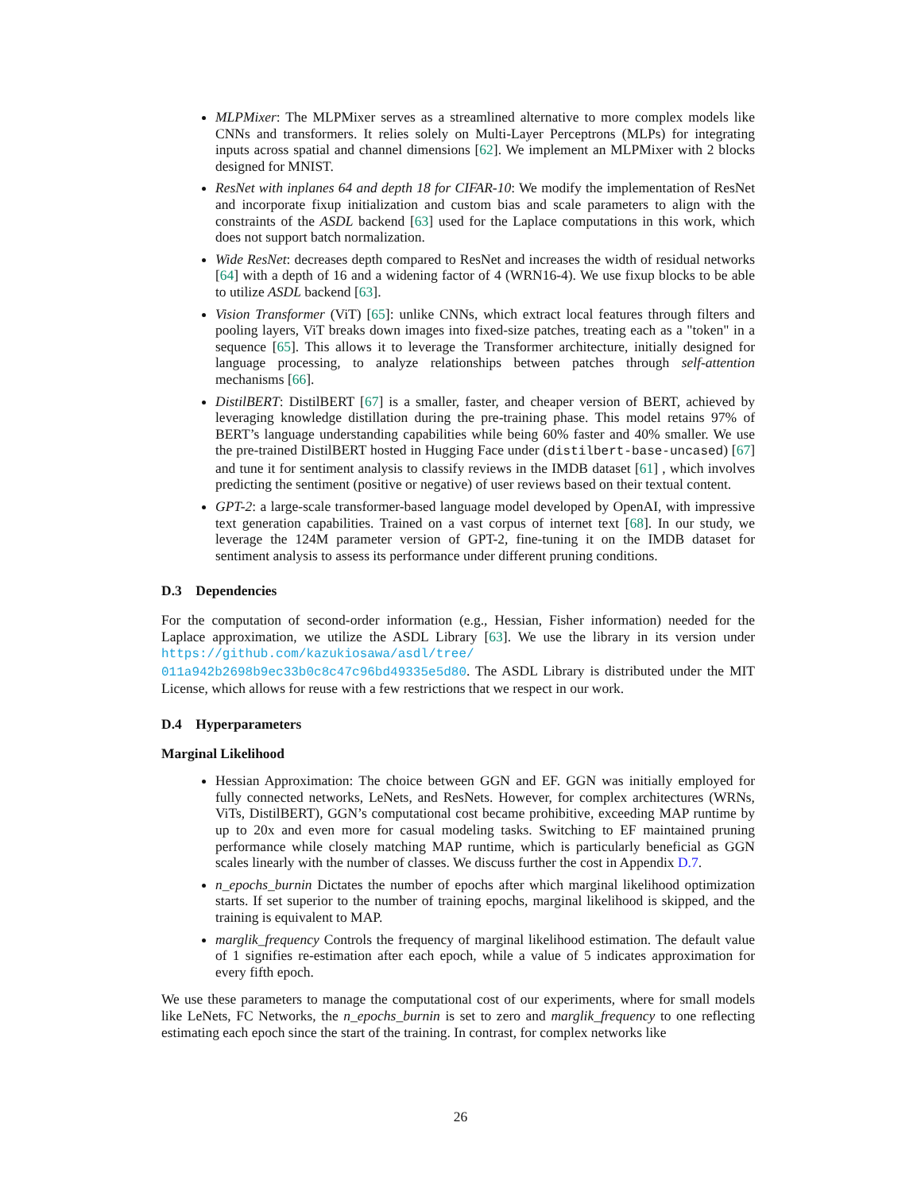MLPMixer: The MLPMixer serves as a streamlined alternative to more complex models like CNNs and transformers. It relies solely on Multi-Layer Perceptrons (MLPs) for integrating inputs across spatial and channel dimensions [62]. We implement an MLPMixer with 2 blocks designed for MNIST.
ResNet with inplanes 64 and depth 18 for CIFAR-10: We modify the implementation of ResNet and incorporate fixup initialization and custom bias and scale parameters to align with the constraints of the ASDL backend [63] used for the Laplace computations in this work, which does not support batch normalization.
Wide ResNet: decreases depth compared to ResNet and increases the width of residual networks [64] with a depth of 16 and a widening factor of 4 (WRN16-4). We use fixup blocks to be able to utilize ASDL backend [63].
Vision Transformer (ViT) [65]: unlike CNNs, which extract local features through filters and pooling layers, ViT breaks down images into fixed-size patches, treating each as a "token" in a sequence [65]. This allows it to leverage the Transformer architecture, initially designed for language processing, to analyze relationships between patches through self-attention mechanisms [66].
DistilBERT: DistilBERT [67] is a smaller, faster, and cheaper version of BERT, achieved by leveraging knowledge distillation during the pre-training phase. This model retains 97% of BERT’s language understanding capabilities while being 60% faster and 40% smaller. We use the pre-trained DistilBERT hosted in Hugging Face under (distilbert-base-uncased) [67] and tune it for sentiment analysis to classify reviews in the IMDB dataset [61] , which involves predicting the sentiment (positive or negative) of user reviews based on their textual content.
GPT-2: a large-scale transformer-based language model developed by OpenAI, with impressive text generation capabilities. Trained on a vast corpus of internet text [68]. In our study, we leverage the 124M parameter version of GPT-2, fine-tuning it on the IMDB dataset for sentiment analysis to assess its performance under different pruning conditions.
D.3 Dependencies
For the computation of second-order information (e.g., Hessian, Fisher information) needed for the Laplace approximation, we utilize the ASDL Library [63]. We use the library in its version under https://github.com/kazukiosawa/asdl/tree/ 011a942b2698b9ec33b0c8c47c96bd49335e5d80. The ASDL Library is distributed under the MIT License, which allows for reuse with a few restrictions that we respect in our work.
D.4 Hyperparameters
Marginal Likelihood
Hessian Approximation: The choice between GGN and EF. GGN was initially employed for fully connected networks, LeNets, and ResNets. However, for complex architectures (WRNs, ViTs, DistilBERT), GGN’s computational cost became prohibitive, exceeding MAP runtime by up to 20x and even more for casual modeling tasks. Switching to EF maintained pruning performance while closely matching MAP runtime, which is particularly beneficial as GGN scales linearly with the number of classes. We discuss further the cost in Appendix D.7.
n_epochs_burnin Dictates the number of epochs after which marginal likelihood optimization starts. If set superior to the number of training epochs, marginal likelihood is skipped, and the training is equivalent to MAP.
marglik_frequency Controls the frequency of marginal likelihood estimation. The default value of 1 signifies re-estimation after each epoch, while a value of 5 indicates approximation for every fifth epoch.
We use these parameters to manage the computational cost of our experiments, where for small models like LeNets, FC Networks, the n_epochs_burnin is set to zero and marglik_frequency to one reflecting estimating each epoch since the start of the training. In contrast, for complex networks like
26